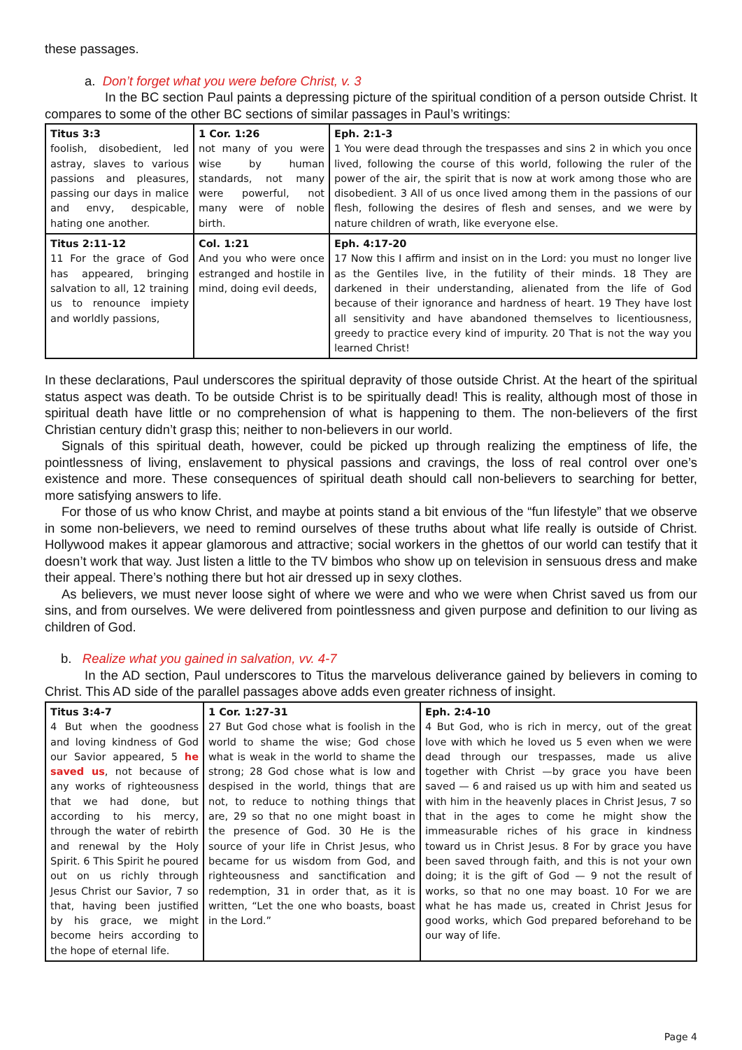these passages.
a. Don’t forget what you were before Christ, v. 3
In the BC section Paul paints a depressing picture of the spiritual condition of a person outside Christ. It compares to some of the other BC sections of similar passages in Paul’s writings:
| Titus 3:3 foolish, disobedient, led astray, slaves to various passions and pleasures, passing our days in malice and envy, despicable, hating one another. | 1 Cor. 1:26 not many of you were wise by human standards, not many were powerful, not many were of noble birth. | Eph. 2:1-3 1 You were dead through the trespasses and sins 2 in which you once lived, following the course of this world, following the ruler of the power of the air, the spirit that is now at work among those who are disobedient. 3 All of us once lived among them in the passions of our flesh, following the desires of flesh and senses, and we were by nature children of wrath, like everyone else. |
| Titus 2:11-12 11 For the grace of God has appeared, bringing salvation to all, 12 training us to renounce impiety and worldly passions, | Col. 1:21 And you who were once estranged and hostile in mind, doing evil deeds, | Eph. 4:17-20 17 Now this I affirm and insist on in the Lord: you must no longer live as the Gentiles live, in the futility of their minds. 18 They are darkened in their understanding, alienated from the life of God because of their ignorance and hardness of heart. 19 They have lost all sensitivity and have abandoned themselves to licentiousness, greedy to practice every kind of impurity. 20 That is not the way you learned Christ! |
In these declarations, Paul underscores the spiritual depravity of those outside Christ. At the heart of the spiritual status aspect was death. To be outside Christ is to be spiritually dead! This is reality, although most of those in spiritual death have little or no comprehension of what is happening to them. The non-believers of the first Christian century didn’t grasp this; neither to non-believers in our world.
Signals of this spiritual death, however, could be picked up through realizing the emptiness of life, the pointlessness of living, enslavement to physical passions and cravings, the loss of real control over one’s existence and more. These consequences of spiritual death should call non-believers to searching for better, more satisfying answers to life.
For those of us who know Christ, and maybe at points stand a bit envious of the “fun lifestyle” that we observe in some non-believers, we need to remind ourselves of these truths about what life really is outside of Christ. Hollywood makes it appear glamorous and attractive; social workers in the ghettos of our world can testify that it doesn’t work that way. Just listen a little to the TV bimbos who show up on television in sensuous dress and make their appeal. There’s nothing there but hot air dressed up in sexy clothes.
As believers, we must never loose sight of where we were and who we were when Christ saved us from our sins, and from ourselves. We were delivered from pointlessness and given purpose and definition to our living as children of God.
b. Realize what you gained in salvation, vv. 4-7
In the AD section, Paul underscores to Titus the marvelous deliverance gained by believers in coming to Christ. This AD side of the parallel passages above adds even greater richness of insight.
| Titus 3:4-7 4 But when the goodness and loving kindness of God our Savior appeared, 5 he saved us , not because of any works of righteousness that we had done, but according to his mercy, through the water of rebirth and renewal by the Holy Spirit. 6 This Spirit he poured out on us richly through Jesus Christ our Savior, 7 so that, having been justified by his grace, we might become heirs according to the hope of eternal life. | 1 Cor. 1:27-31 27 But God chose what is foolish in the world to shame the wise; God chose what is weak in the world to shame the strong; 28 God chose what is low and despised in the world, things that are not, to reduce to nothing things that are, 29 so that no one might boast in the presence of God. 30 He is the source of your life in Christ Jesus, who became for us wisdom from God, and righteousness and sanctification and redemption, 31 in order that, as it is written, “Let the one who boasts, boast in the Lord.” | Eph. 2:4-10 4 But God, who is rich in mercy, out of the great love with which he loved us 5 even when we were dead through our trespasses, made us alive together with Christ —by grace you have been saved — 6 and raised us up with him and seated us with him in the heavenly places in Christ Jesus, 7 so that in the ages to come he might show the immeasurable riches of his grace in kindness toward us in Christ Jesus. 8 For by grace you have been saved through faith, and this is not your own doing; it is the gift of God — 9 not the result of works, so that no one may boast. 10 For we are what he has made us, created in Christ Jesus for good works, which God prepared beforehand to be our way of life. |
Page 4